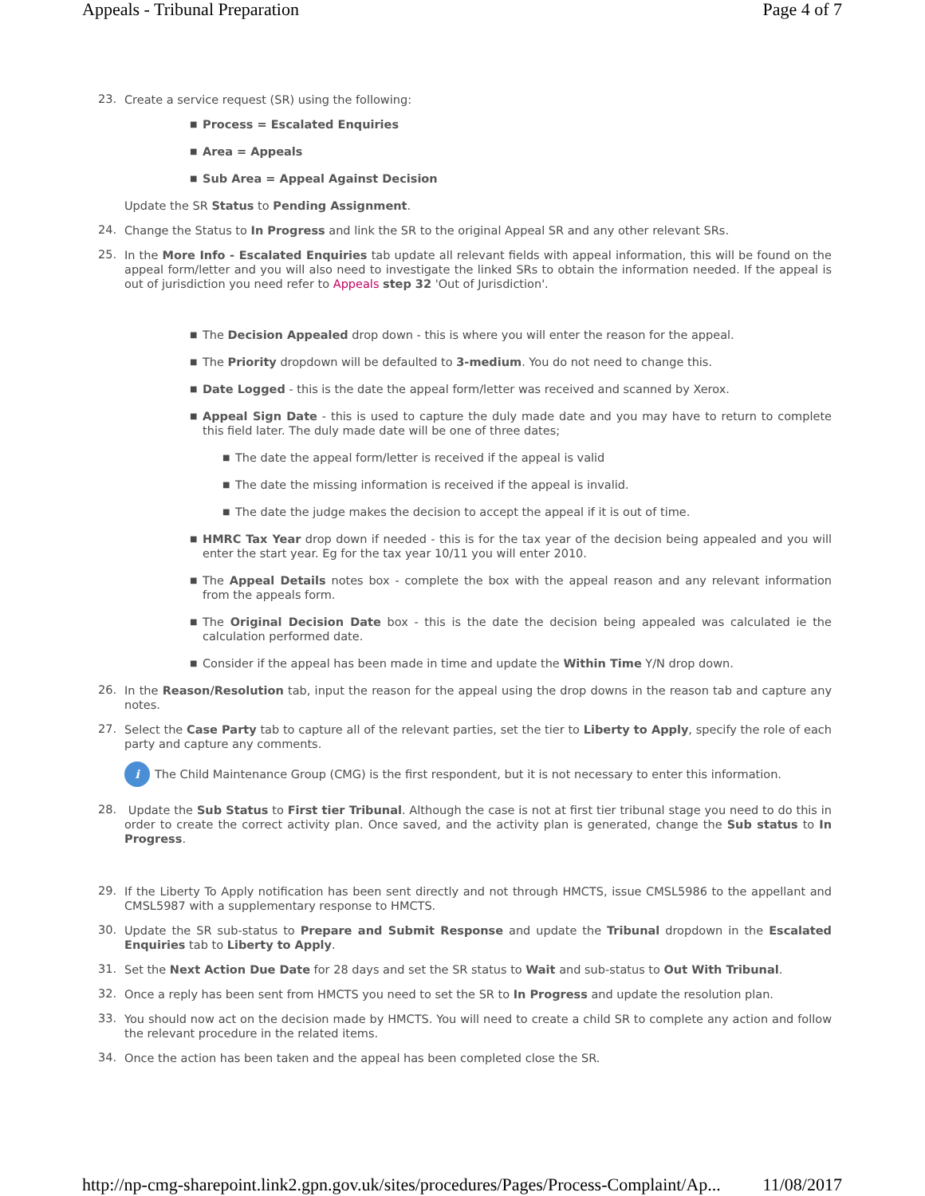Appeals - Tribunal Preparation Page 4 of 7
23. Create a service request (SR) using the following:
■ Process = Escalated Enquiries
■ Area = Appeals
■ Sub Area = Appeal Against Decision
Update the SR Status to Pending Assignment.
24. Change the Status to In Progress and link the SR to the original Appeal SR and any other relevant SRs.
25. In the More Info - Escalated Enquiries tab update all relevant fields with appeal information, this will be found on the appeal form/letter and you will also need to investigate the linked SRs to obtain the information needed. If the appeal is out of jurisdiction you need refer to Appeals step 32 'Out of Jurisdiction'.
■ The Decision Appealed drop down - this is where you will enter the reason for the appeal.
■ The Priority dropdown will be defaulted to 3-medium. You do not need to change this.
■ Date Logged - this is the date the appeal form/letter was received and scanned by Xerox.
■ Appeal Sign Date - this is used to capture the duly made date and you may have to return to complete this field later. The duly made date will be one of three dates;
■ The date the appeal form/letter is received if the appeal is valid
■ The date the missing information is received if the appeal is invalid.
■ The date the judge makes the decision to accept the appeal if it is out of time.
■ HMRC Tax Year drop down if needed - this is for the tax year of the decision being appealed and you will enter the start year. Eg for the tax year 10/11 you will enter 2010.
■ The Appeal Details notes box - complete the box with the appeal reason and any relevant information from the appeals form.
■ The Original Decision Date box - this is the date the decision being appealed was calculated ie the calculation performed date.
■ Consider if the appeal has been made in time and update the Within Time Y/N drop down.
26. In the Reason/Resolution tab, input the reason for the appeal using the drop downs in the reason tab and capture any notes.
27. Select the Case Party tab to capture all of the relevant parties, set the tier to Liberty to Apply, specify the role of each party and capture any comments.
i The Child Maintenance Group (CMG) is the first respondent, but it is not necessary to enter this information.
28. Update the Sub Status to First tier Tribunal. Although the case is not at first tier tribunal stage you need to do this in order to create the correct activity plan. Once saved, and the activity plan is generated, change the Sub status to In Progress.
29. If the Liberty To Apply notification has been sent directly and not through HMCTS, issue CMSL5986 to the appellant and CMSL5987 with a supplementary response to HMCTS.
30. Update the SR sub-status to Prepare and Submit Response and update the Tribunal dropdown in the Escalated Enquiries tab to Liberty to Apply.
31. Set the Next Action Due Date for 28 days and set the SR status to Wait and sub-status to Out With Tribunal.
32. Once a reply has been sent from HMCTS you need to set the SR to In Progress and update the resolution plan.
33. You should now act on the decision made by HMCTS. You will need to create a child SR to complete any action and follow the relevant procedure in the related items.
34. Once the action has been taken and the appeal has been completed close the SR.
http://np-cmg-sharepoint.link2.gpn.gov.uk/sites/procedures/Pages/Process-Complaint/Ap... 11/08/2017